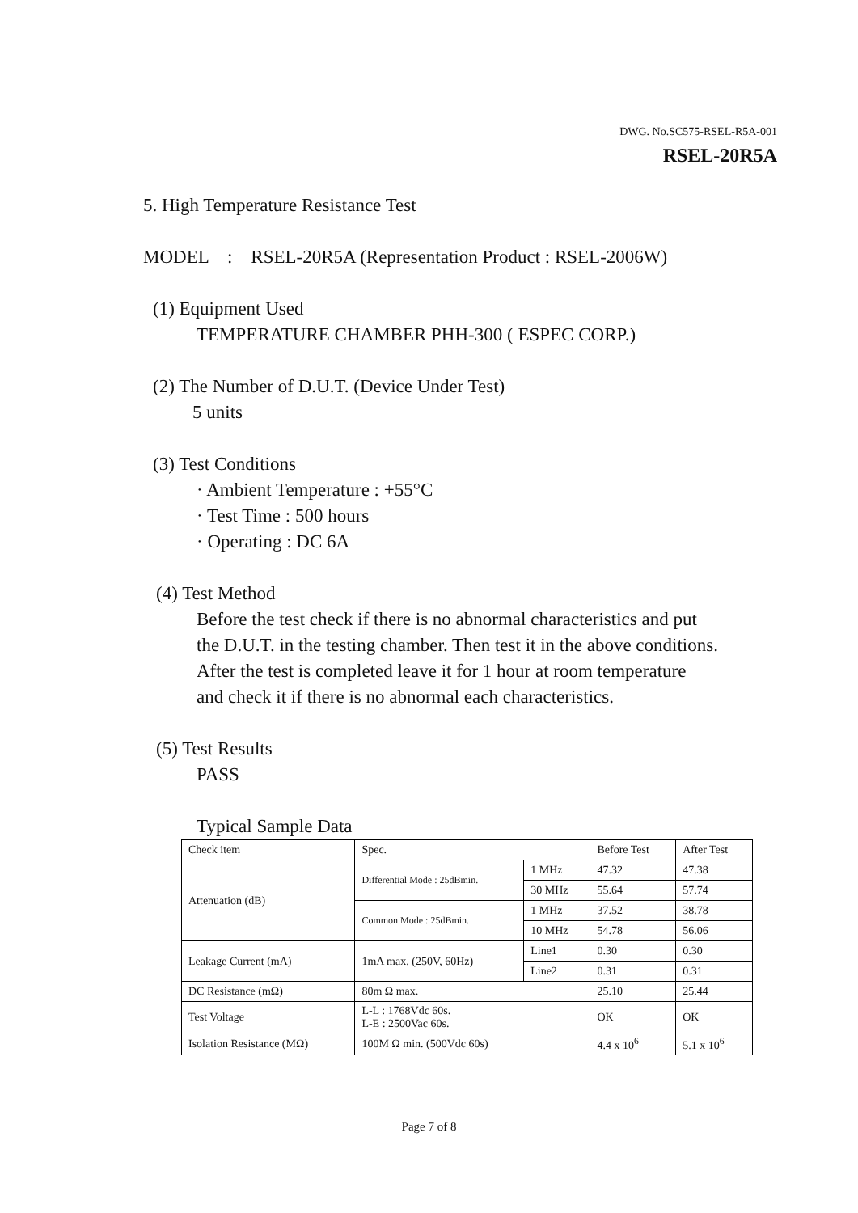DWG. No.SC575-RSEL-R5A-001
RSEL-20R5A
5. High Temperature Resistance Test
MODEL : RSEL-20R5A (Representation Product : RSEL-2006W)
(1) Equipment Used
TEMPERATURE CHAMBER PHH-300 ( ESPEC CORP.)
(2) The Number of D.U.T. (Device Under Test)
5 units
(3) Test Conditions
· Ambient Temperature : +55°C
· Test Time : 500 hours
· Operating : DC 6A
(4) Test Method
Before the test check if there is no abnormal characteristics and put
the D.U.T. in the testing chamber. Then test it in the above conditions.
After the test is completed leave it for 1 hour at room temperature
and check it if there is no abnormal each characteristics.
(5) Test Results
PASS
Typical Sample Data
| Check item | Spec. | | Before Test | After Test |
| Attenuation (dB) | Differential Mode : 25dBmin. | 1 MHz | 47.32 | 47.38 |
| | | 30 MHz | 55.64 | 57.74 |
| | Common Mode : 25dBmin. | 1 MHz | 37.52 | 38.78 |
| | | 10 MHz | 54.78 | 56.06 |
| Leakage Current (mA) | 1mA max. (250V, 60Hz) | Line1 | 0.30 | 0.30 |
| | | Line2 | 0.31 | 0.31 |
| DC Resistance (mΩ) | 80m Ω max. | | 25.10 | 25.44 |
| Test Voltage | L-L : 1768Vdc 60s. L-E : 2500Vac 60s. | | OK | OK |
| Isolation Resistance (MΩ) | 100M Ω min. (500Vdc 60s) | | 4.4 x 10<sup>6</sup> | 5.1 x 10<sup>6</sup> |
Page 7 of 8